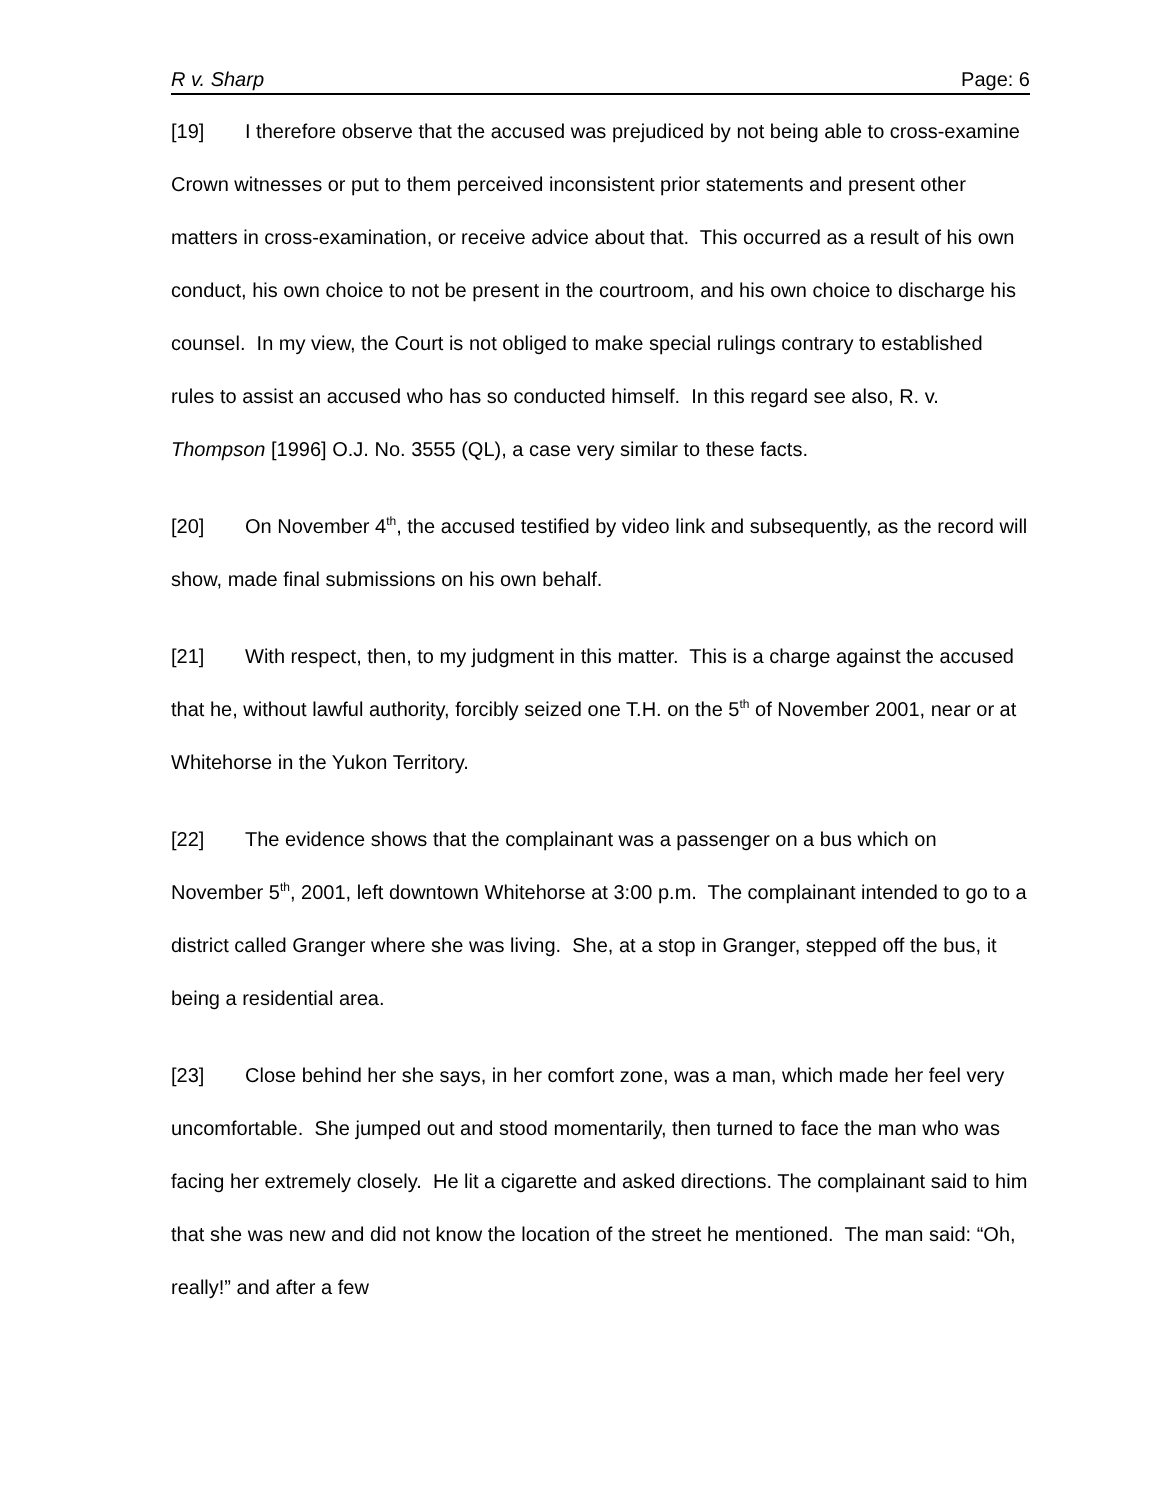R v. Sharp Page: 6
[19] I therefore observe that the accused was prejudiced by not being able to cross-examine Crown witnesses or put to them perceived inconsistent prior statements and present other matters in cross-examination, or receive advice about that. This occurred as a result of his own conduct, his own choice to not be present in the courtroom, and his own choice to discharge his counsel. In my view, the Court is not obliged to make special rulings contrary to established rules to assist an accused who has so conducted himself. In this regard see also, R. v. Thompson [1996] O.J. No. 3555 (QL), a case very similar to these facts.
[20] On November 4<sup>th</sup>, the accused testified by video link and subsequently, as the record will show, made final submissions on his own behalf.
[21] With respect, then, to my judgment in this matter. This is a charge against the accused that he, without lawful authority, forcibly seized one T.H. on the 5<sup>th</sup> of November 2001, near or at Whitehorse in the Yukon Territory.
[22] The evidence shows that the complainant was a passenger on a bus which on November 5<sup>th</sup>, 2001, left downtown Whitehorse at 3:00 p.m. The complainant intended to go to a district called Granger where she was living. She, at a stop in Granger, stepped off the bus, it being a residential area.
[23] Close behind her she says, in her comfort zone, was a man, which made her feel very uncomfortable. She jumped out and stood momentarily, then turned to face the man who was facing her extremely closely. He lit a cigarette and asked directions. The complainant said to him that she was new and did not know the location of the street he mentioned. The man said: “Oh, really!” and after a few